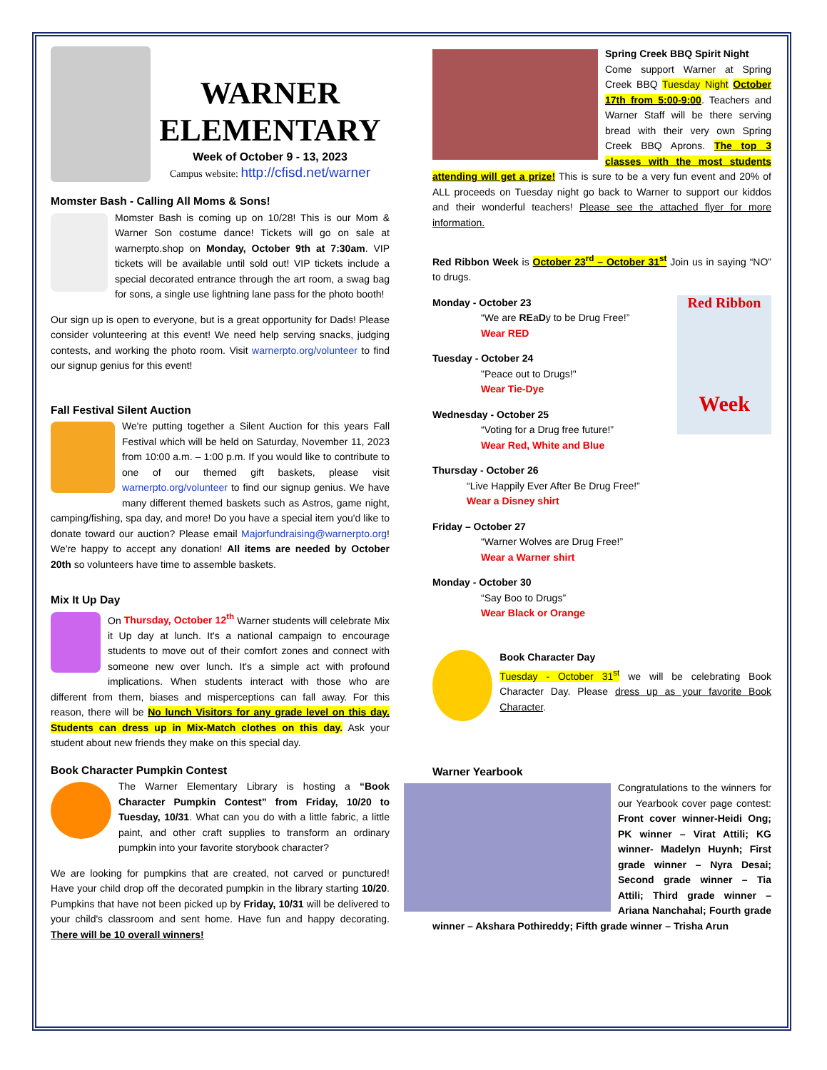WARNER
ELEMENTARY
Week of October 9 - 13, 2023
Campus website: http://cfisd.net/warner
Momster Bash - Calling All Moms & Sons!
Momster Bash is coming up on 10/28! This is our Mom & Warner Son costume dance! Tickets will go on sale at warnerpto.shop on Monday, October 9th at 7:30am. VIP tickets will be available until sold out! VIP tickets include a special decorated entrance through the art room, a swag bag for sons, a single use lightning lane pass for the photo booth!
Our sign up is open to everyone, but is a great opportunity for Dads! Please consider volunteering at this event! We need help serving snacks, judging contests, and working the photo room. Visit warnerpto.org/volunteer to find our signup genius for this event!
Fall Festival Silent Auction
We're putting together a Silent Auction for this years Fall Festival which will be held on Saturday, November 11, 2023 from 10:00 a.m. – 1:00 p.m. If you would like to contribute to one of our themed gift baskets, please visit warnerpto.org/volunteer to find our signup genius. We have many different themed baskets such as Astros, game night, camping/fishing, spa day, and more! Do you have a special item you'd like to donate toward our auction? Please email Majorfundraising@warnerpto.org! We're happy to accept any donation! All items are needed by October 20th so volunteers have time to assemble baskets.
Mix It Up Day
On Thursday, October 12<sup>th</sup> Warner students will celebrate Mix it Up day at lunch. It's a national campaign to encourage students to move out of their comfort zones and connect with someone new over lunch. It's a simple act with profound implications. When students interact with those who are different from them, biases and misperceptions can fall away. For this reason, there will be No lunch Visitors for any grade level on this day. Students can dress up in Mix-Match clothes on this day. Ask your student about new friends they make on this special day.
Book Character Pumpkin Contest
The Warner Elementary Library is hosting a “Book Character Pumpkin Contest” from Friday, 10/20 to Tuesday, 10/31. What can you do with a little fabric, a little paint, and other craft supplies to transform an ordinary pumpkin into your favorite storybook character?
We are looking for pumpkins that are created, not carved or punctured! Have your child drop off the decorated pumpkin in the library starting 10/20. Pumpkins that have not been picked up by Friday, 10/31 will be delivered to your child's classroom and sent home. Have fun and happy decorating. There will be 10 overall winners!
Spring Creek BBQ Spirit Night
Come support Warner at Spring Creek BBQ Tuesday Night October 17th from 5:00-9:00. Teachers and Warner Staff will be there serving bread with their very own Spring Creek BBQ Aprons. The top 3 classes with the most students attending will get a prize! This is sure to be a very fun event and 20% of ALL proceeds on Tuesday night go back to Warner to support our kiddos and their wonderful teachers! Please see the attached flyer for more information.
Red Ribbon Week is October 23<sup>rd</sup> – October 31<sup>st</sup> Join us in saying “NO” to drugs.
Red Ribbon
Week
Monday - October 23
“We are REaDy to be Drug Free!”
Wear RED
Tuesday - October 24
"Peace out to Drugs!"
Wear Tie-Dye
Wednesday - October 25
“Voting for a Drug free future!”
Wear Red, White and Blue
Thursday - October 26
“Live Happily Ever After Be Drug Free!”
Wear a Disney shirt
Friday – October 27
“Warner Wolves are Drug Free!”
Wear a Warner shirt
Monday - October 30
“Say Boo to Drugs”
Wear Black or Orange
Book Character Day
Tuesday - October 31<sup>st</sup> we will be celebrating Book Character Day. Please dress up as your favorite Book Character.
Warner Yearbook
Congratulations to the winners for our Yearbook cover page contest: Front cover winner-Heidi Ong; PK winner – Virat Attili; KG winner- Madelyn Huynh; First grade winner – Nyra Desai; Second grade winner – Tia Attili; Third grade winner – Ariana Nanchahal; Fourth grade winner – Akshara Pothireddy; Fifth grade winner – Trisha Arun